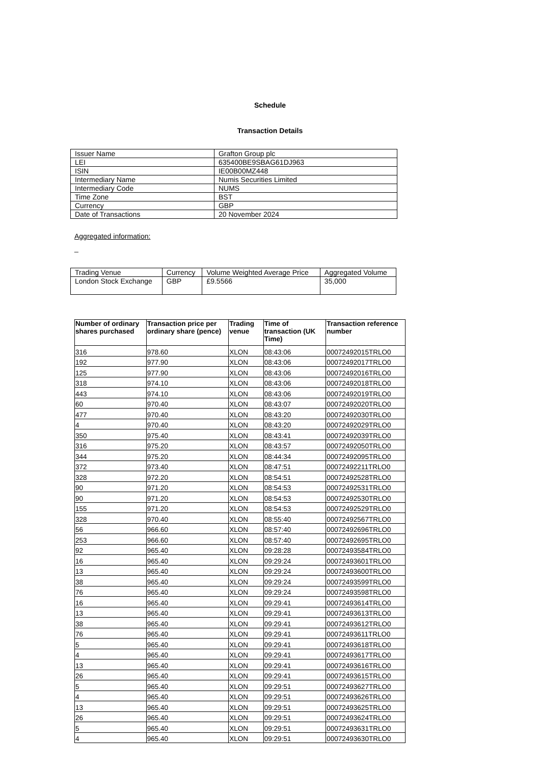Schedule
Transaction Details
| Issuer Name | Grafton Group plc |
| LEI | 635400BE9SBAG61DJ963 |
| ISIN | IE00B00MZ448 |
| Intermediary Name | Numis Securities Limited |
| Intermediary Code | NUMS |
| Time Zone | BST |
| Currency | GBP |
| Date of Transactions | 20 November 2024 |
Aggregated information:
_
| Trading Venue | Currency | Volume Weighted Average Price | Aggregated Volume |
| London Stock Exchange | GBP | £9.5566 | 35,000 |
| Number of ordinary shares purchased | Transaction price per ordinary share (pence) | Trading venue | Time of transaction (UK Time) | Transaction reference number |
| --- | --- | --- | --- | --- |
| 316 | 978.60 | XLON | 08:43:06 | 00072492015TRLO0 |
| 192 | 977.90 | XLON | 08:43:06 | 00072492017TRLO0 |
| 125 | 977.90 | XLON | 08:43:06 | 00072492016TRLO0 |
| 318 | 974.10 | XLON | 08:43:06 | 00072492018TRLO0 |
| 443 | 974.10 | XLON | 08:43:06 | 00072492019TRLO0 |
| 60 | 970.40 | XLON | 08:43:07 | 00072492020TRLO0 |
| 477 | 970.40 | XLON | 08:43:20 | 00072492030TRLO0 |
| 4 | 970.40 | XLON | 08:43:20 | 00072492029TRLO0 |
| 350 | 975.40 | XLON | 08:43:41 | 00072492039TRLO0 |
| 316 | 975.20 | XLON | 08:43:57 | 00072492050TRLO0 |
| 344 | 975.20 | XLON | 08:44:34 | 00072492095TRLO0 |
| 372 | 973.40 | XLON | 08:47:51 | 00072492211TRLO0 |
| 328 | 972.20 | XLON | 08:54:51 | 00072492528TRLO0 |
| 90 | 971.20 | XLON | 08:54:53 | 00072492531TRLO0 |
| 90 | 971.20 | XLON | 08:54:53 | 00072492530TRLO0 |
| 155 | 971.20 | XLON | 08:54:53 | 00072492529TRLO0 |
| 328 | 970.40 | XLON | 08:55:40 | 00072492567TRLO0 |
| 56 | 966.60 | XLON | 08:57:40 | 00072492696TRLO0 |
| 253 | 966.60 | XLON | 08:57:40 | 00072492695TRLO0 |
| 92 | 965.40 | XLON | 09:28:28 | 00072493584TRLO0 |
| 16 | 965.40 | XLON | 09:29:24 | 00072493601TRLO0 |
| 13 | 965.40 | XLON | 09:29:24 | 00072493600TRLO0 |
| 38 | 965.40 | XLON | 09:29:24 | 00072493599TRLO0 |
| 76 | 965.40 | XLON | 09:29:24 | 00072493598TRLO0 |
| 16 | 965.40 | XLON | 09:29:41 | 00072493614TRLO0 |
| 13 | 965.40 | XLON | 09:29:41 | 00072493613TRLO0 |
| 38 | 965.40 | XLON | 09:29:41 | 00072493612TRLO0 |
| 76 | 965.40 | XLON | 09:29:41 | 00072493611TRLO0 |
| 5 | 965.40 | XLON | 09:29:41 | 00072493618TRLO0 |
| 4 | 965.40 | XLON | 09:29:41 | 00072493617TRLO0 |
| 13 | 965.40 | XLON | 09:29:41 | 00072493616TRLO0 |
| 26 | 965.40 | XLON | 09:29:41 | 00072493615TRLO0 |
| 5 | 965.40 | XLON | 09:29:51 | 00072493627TRLO0 |
| 4 | 965.40 | XLON | 09:29:51 | 00072493626TRLO0 |
| 13 | 965.40 | XLON | 09:29:51 | 00072493625TRLO0 |
| 26 | 965.40 | XLON | 09:29:51 | 00072493624TRLO0 |
| 5 | 965.40 | XLON | 09:29:51 | 00072493631TRLO0 |
| 4 | 965.40 | XLON | 09:29:51 | 00072493630TRLO0 |